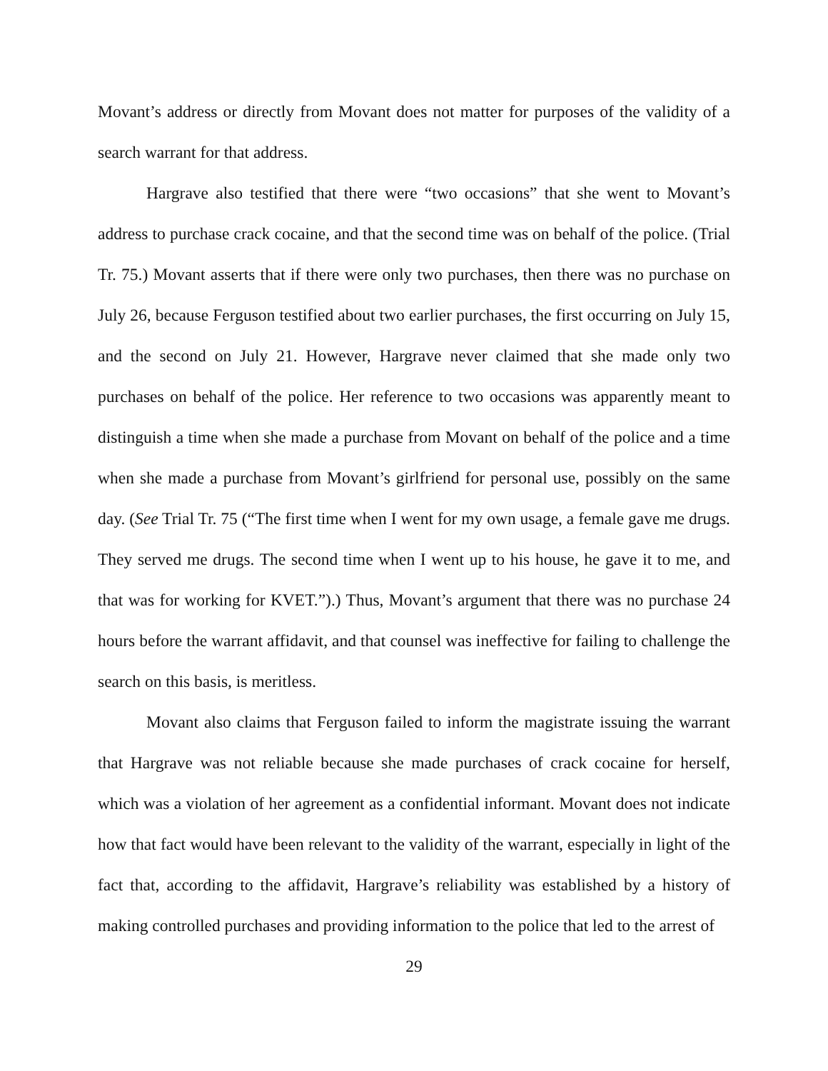Movant’s address or directly from Movant does not matter for purposes of the validity of a search warrant for that address.
Hargrave also testified that there were “two occasions” that she went to Movant’s address to purchase crack cocaine, and that the second time was on behalf of the police. (Trial Tr. 75.) Movant asserts that if there were only two purchases, then there was no purchase on July 26, because Ferguson testified about two earlier purchases, the first occurring on July 15, and the second on July 21. However, Hargrave never claimed that she made only two purchases on behalf of the police. Her reference to two occasions was apparently meant to distinguish a time when she made a purchase from Movant on behalf of the police and a time when she made a purchase from Movant’s girlfriend for personal use, possibly on the same day. (See Trial Tr. 75 (“The first time when I went for my own usage, a female gave me drugs. They served me drugs. The second time when I went up to his house, he gave it to me, and that was for working for KVET.”).) Thus, Movant’s argument that there was no purchase 24 hours before the warrant affidavit, and that counsel was ineffective for failing to challenge the search on this basis, is meritless.
Movant also claims that Ferguson failed to inform the magistrate issuing the warrant that Hargrave was not reliable because she made purchases of crack cocaine for herself, which was a violation of her agreement as a confidential informant. Movant does not indicate how that fact would have been relevant to the validity of the warrant, especially in light of the fact that, according to the affidavit, Hargrave’s reliability was established by a history of making controlled purchases and providing information to the police that led to the arrest of
29